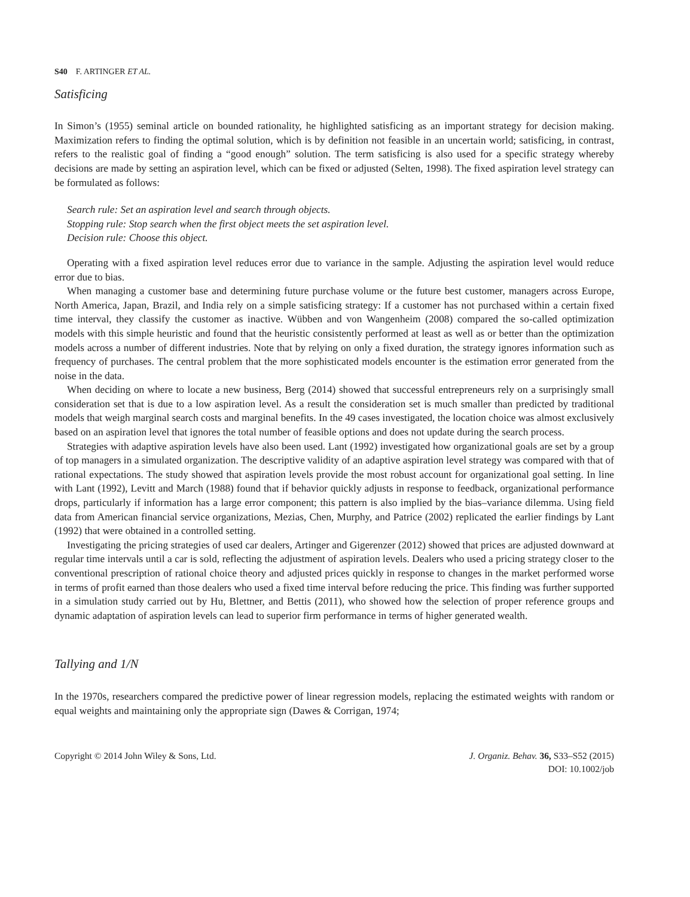S40 F. ARTINGER ET AL.
Satisficing
In Simon’s (1955) seminal article on bounded rationality, he highlighted satisficing as an important strategy for decision making. Maximization refers to finding the optimal solution, which is by definition not feasible in an uncertain world; satisficing, in contrast, refers to the realistic goal of finding a “good enough” solution. The term satisficing is also used for a specific strategy whereby decisions are made by setting an aspiration level, which can be fixed or adjusted (Selten, 1998). The fixed aspiration level strategy can be formulated as follows:
Search rule: Set an aspiration level and search through objects.
Stopping rule: Stop search when the first object meets the set aspiration level.
Decision rule: Choose this object.
Operating with a fixed aspiration level reduces error due to variance in the sample. Adjusting the aspiration level would reduce error due to bias.
When managing a customer base and determining future purchase volume or the future best customer, managers across Europe, North America, Japan, Brazil, and India rely on a simple satisficing strategy: If a customer has not purchased within a certain fixed time interval, they classify the customer as inactive. Wübben and von Wangenheim (2008) compared the so-called optimization models with this simple heuristic and found that the heuristic consistently performed at least as well as or better than the optimization models across a number of different industries. Note that by relying on only a fixed duration, the strategy ignores information such as frequency of purchases. The central problem that the more sophisticated models encounter is the estimation error generated from the noise in the data.
When deciding on where to locate a new business, Berg (2014) showed that successful entrepreneurs rely on a surprisingly small consideration set that is due to a low aspiration level. As a result the consideration set is much smaller than predicted by traditional models that weigh marginal search costs and marginal benefits. In the 49 cases investigated, the location choice was almost exclusively based on an aspiration level that ignores the total number of feasible options and does not update during the search process.
Strategies with adaptive aspiration levels have also been used. Lant (1992) investigated how organizational goals are set by a group of top managers in a simulated organization. The descriptive validity of an adaptive aspiration level strategy was compared with that of rational expectations. The study showed that aspiration levels provide the most robust account for organizational goal setting. In line with Lant (1992), Levitt and March (1988) found that if behavior quickly adjusts in response to feedback, organizational performance drops, particularly if information has a large error component; this pattern is also implied by the bias–variance dilemma. Using field data from American financial service organizations, Mezias, Chen, Murphy, and Patrice (2002) replicated the earlier findings by Lant (1992) that were obtained in a controlled setting.
Investigating the pricing strategies of used car dealers, Artinger and Gigerenzer (2012) showed that prices are adjusted downward at regular time intervals until a car is sold, reflecting the adjustment of aspiration levels. Dealers who used a pricing strategy closer to the conventional prescription of rational choice theory and adjusted prices quickly in response to changes in the market performed worse in terms of profit earned than those dealers who used a fixed time interval before reducing the price. This finding was further supported in a simulation study carried out by Hu, Blettner, and Bettis (2011), who showed how the selection of proper reference groups and dynamic adaptation of aspiration levels can lead to superior firm performance in terms of higher generated wealth.
Tallying and 1/N
In the 1970s, researchers compared the predictive power of linear regression models, replacing the estimated weights with random or equal weights and maintaining only the appropriate sign (Dawes & Corrigan, 1974;
Copyright © 2014 John Wiley & Sons, Ltd.
J. Organiz. Behav. 36, S33–S52 (2015)
DOI: 10.1002/job